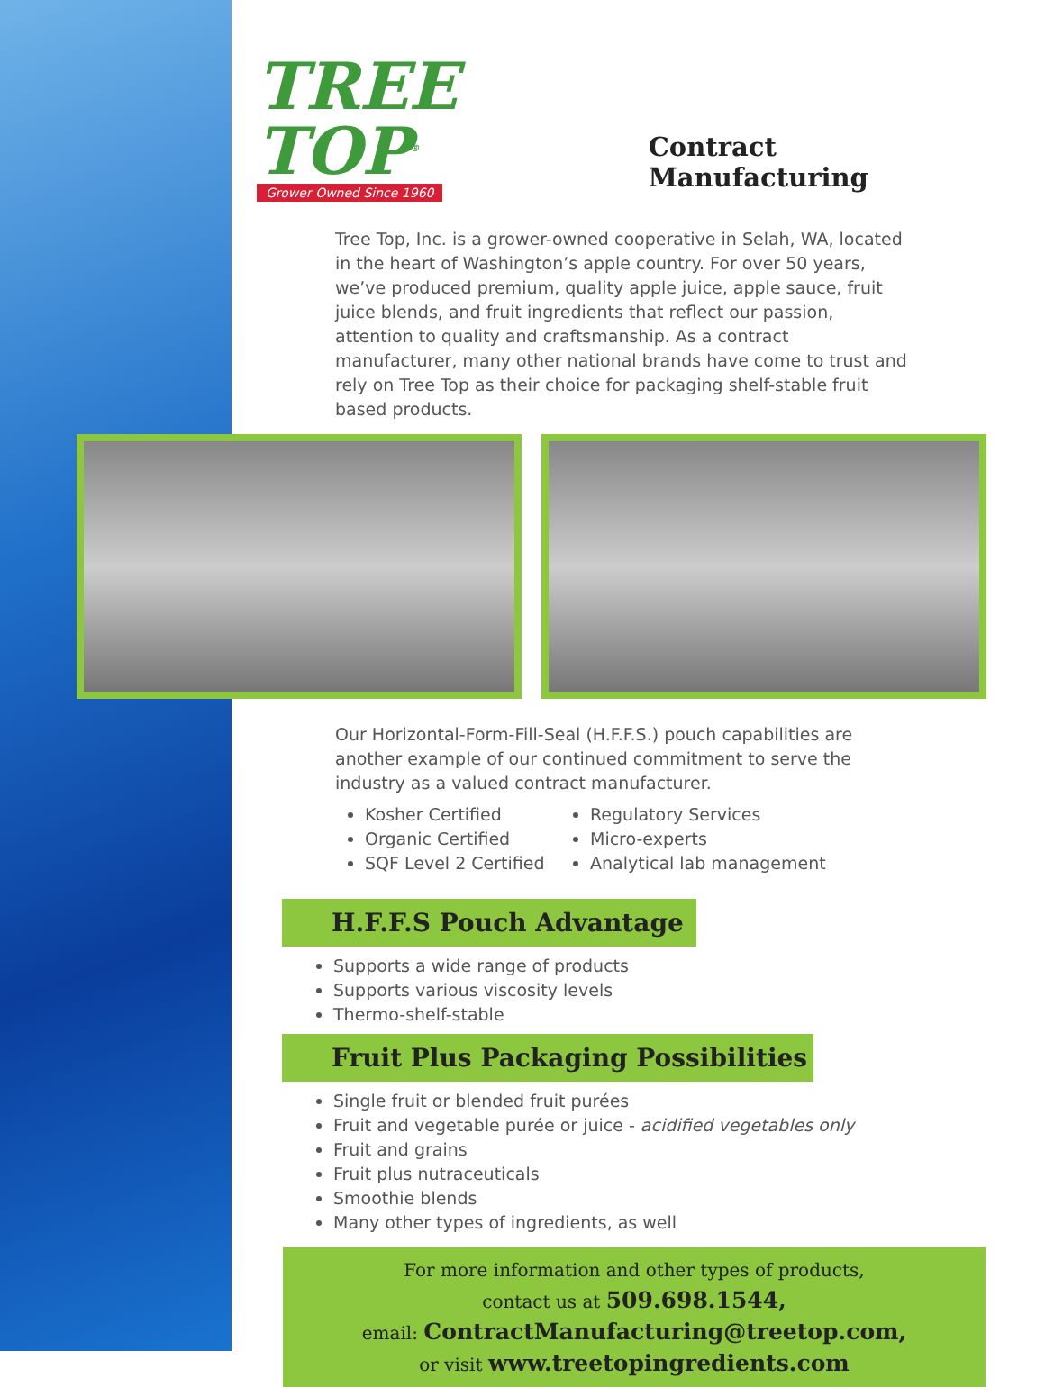TREE TOP<sup>®</sup>
Grower Owned Since 1960
Contract Manufacturing
Tree Top, Inc. is a grower-owned cooperative in Selah, WA, located in the heart of Washington’s apple country. For over 50 years, we’ve produced premium, quality apple juice, apple sauce, fruit juice blends, and fruit ingredients that reflect our passion, attention to quality and craftsmanship. As a contract manufacturer, many other national brands have come to trust and rely on Tree Top as their choice for packaging shelf-stable fruit based products.
Our Horizontal-Form-Fill-Seal (H.F.F.S.) pouch capabilities are another example of our continued commitment to serve the industry as a valued contract manufacturer.
Kosher Certified
Organic Certified
SQF Level 2 Certified
Regulatory Services
Micro-experts
Analytical lab management
H.F.F.S Pouch Advantage
Supports a wide range of products
Supports various viscosity levels
Thermo-shelf-stable
Fruit Plus Packaging Possibilities
Single fruit or blended fruit purées
Fruit and vegetable purée or juice - acidified vegetables only
Fruit and grains
Fruit plus nutraceuticals
Smoothie blends
Many other types of ingredients, as well
For more information and other types of products,
contact us at 509.698.1544,
email: ContractManufacturing@treetop.com,
or visit www.treetopingredients.com